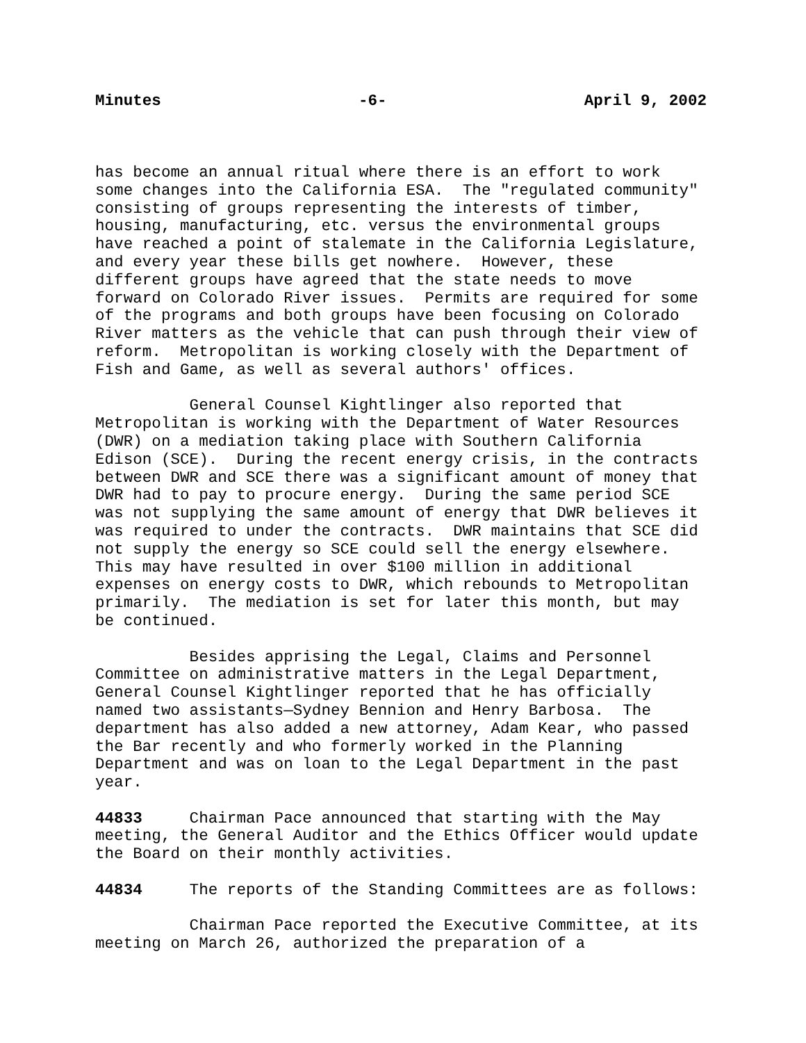Minutes -6- April 9, 2002
has become an annual ritual where there is an effort to work some changes into the California ESA. The "regulated community" consisting of groups representing the interests of timber, housing, manufacturing, etc. versus the environmental groups have reached a point of stalemate in the California Legislature, and every year these bills get nowhere. However, these different groups have agreed that the state needs to move forward on Colorado River issues. Permits are required for some of the programs and both groups have been focusing on Colorado River matters as the vehicle that can push through their view of reform. Metropolitan is working closely with the Department of Fish and Game, as well as several authors' offices.
General Counsel Kightlinger also reported that Metropolitan is working with the Department of Water Resources (DWR) on a mediation taking place with Southern California Edison (SCE). During the recent energy crisis, in the contracts between DWR and SCE there was a significant amount of money that DWR had to pay to procure energy. During the same period SCE was not supplying the same amount of energy that DWR believes it was required to under the contracts. DWR maintains that SCE did not supply the energy so SCE could sell the energy elsewhere. This may have resulted in over $100 million in additional expenses on energy costs to DWR, which rebounds to Metropolitan primarily. The mediation is set for later this month, but may be continued.
Besides apprising the Legal, Claims and Personnel Committee on administrative matters in the Legal Department, General Counsel Kightlinger reported that he has officially named two assistants—Sydney Bennion and Henry Barbosa. The department has also added a new attorney, Adam Kear, who passed the Bar recently and who formerly worked in the Planning Department and was on loan to the Legal Department in the past year.
44833 Chairman Pace announced that starting with the May meeting, the General Auditor and the Ethics Officer would update the Board on their monthly activities.
44834 The reports of the Standing Committees are as follows:
Chairman Pace reported the Executive Committee, at its meeting on March 26, authorized the preparation of a